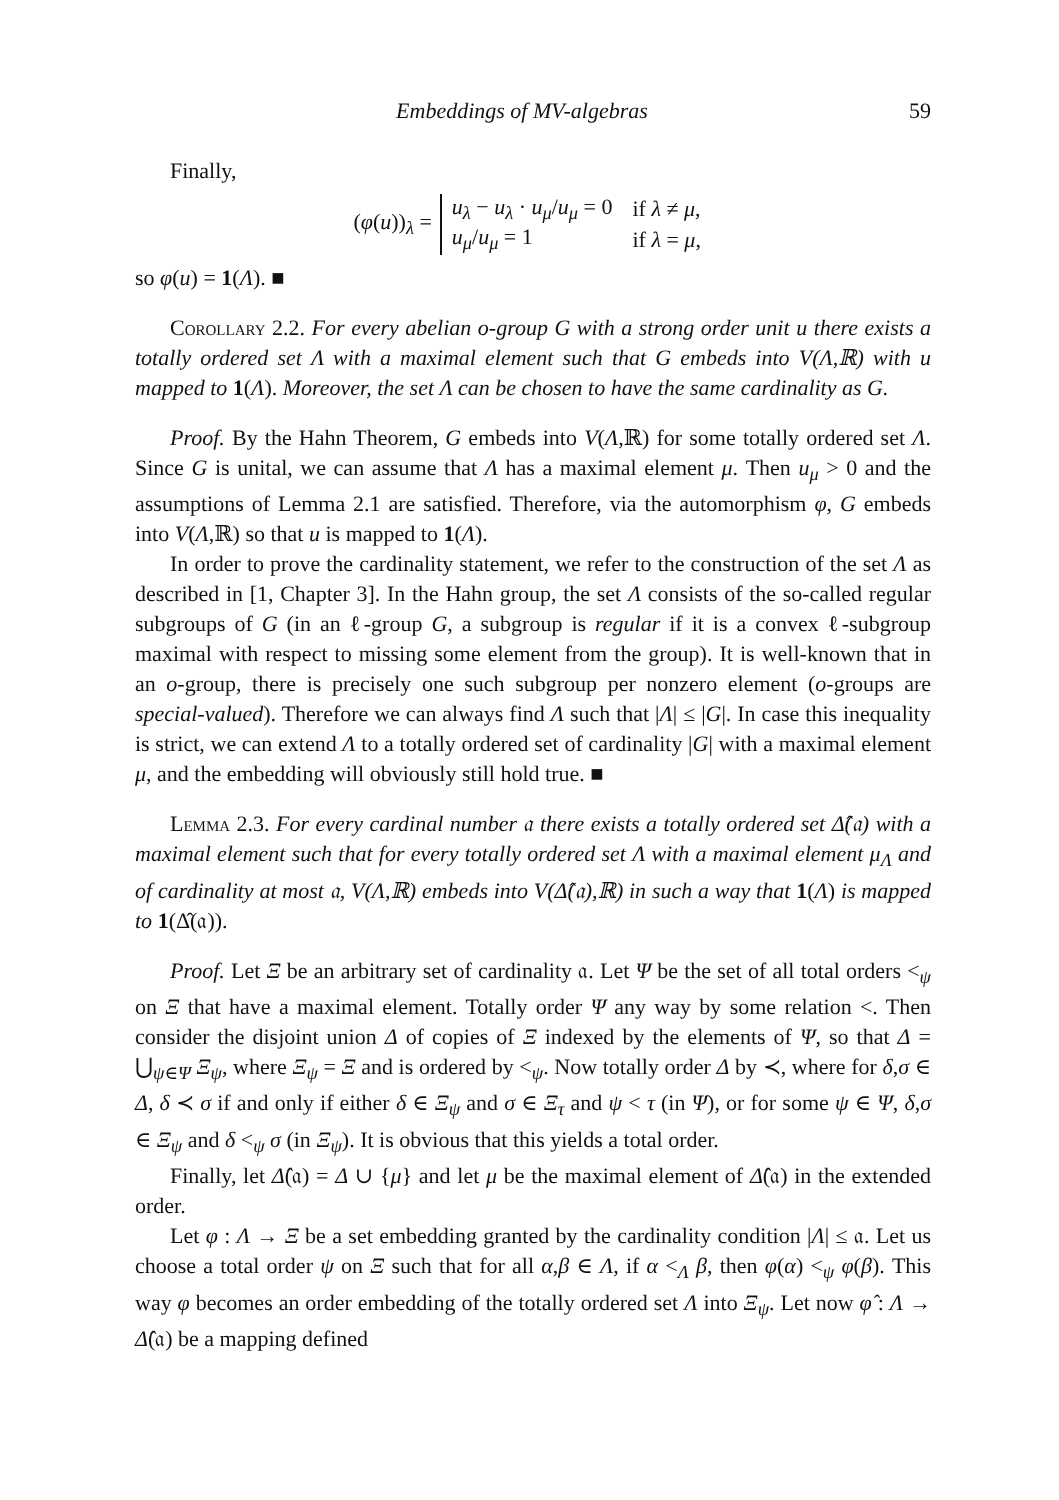Embeddings of MV-algebras 59
Finally,
(φ(u))<sub>λ</sub> =
| u<sub>λ</sub> − u<sub>λ</sub> · u<sub>μ</sub> / u<sub>μ</sub> = 0 | if λ ≠ μ , |
| u<sub>μ</sub> / u<sub>μ</sub> = 1 | if λ = μ , |
so φ(u) = 1(Λ). ■
Corollary 2.2. For every abelian o-group G with a strong order unit u there exists a totally ordered set Λ with a maximal element such that G embeds into V(Λ,ℝ) with u mapped to 1(Λ). Moreover, the set Λ can be chosen to have the same cardinality as G.
Proof. By the Hahn Theorem, G embeds into V(Λ,ℝ) for some totally ordered set Λ. Since G is unital, we can assume that Λ has a maximal element μ. Then u<sub>μ</sub> > 0 and the assumptions of Lemma 2.1 are satisfied. Therefore, via the automorphism φ, G embeds into V(Λ,ℝ) so that u is mapped to 1(Λ).
In order to prove the cardinality statement, we refer to the construction of the set Λ as described in [1, Chapter 3]. In the Hahn group, the set Λ consists of the so-called regular subgroups of G (in an ℓ-group G, a subgroup is regular if it is a convex ℓ-subgroup maximal with respect to missing some element from the group). It is well-known that in an o-group, there is precisely one such subgroup per nonzero element (o-groups are special-valued). Therefore we can always find Λ such that |Λ| ≤ |G|. In case this inequality is strict, we can extend Λ to a totally ordered set of cardinality |G| with a maximal element μ, and the embedding will obviously still hold true. ■
Lemma 2.3. For every cardinal number 𝔞 there exists a totally ordered set Δ̂(𝔞) with a maximal element such that for every totally ordered set Λ with a maximal element μ<sub>Λ</sub> and of cardinality at most 𝔞, V(Λ,ℝ) embeds into V(Δ̂(𝔞),ℝ) in such a way that 1(Λ) is mapped to 1(Δ̂(𝔞)).
Proof. Let Ξ be an arbitrary set of cardinality 𝔞. Let Ψ be the set of all total orders <<sub>ψ</sub> on Ξ that have a maximal element. Totally order Ψ any way by some relation <. Then consider the disjoint union Δ of copies of Ξ indexed by the elements of Ψ, so that Δ = ⋃<sub>ψ∈Ψ</sub> Ξ<sub>ψ</sub>, where Ξ<sub>ψ</sub> = Ξ and is ordered by <<sub>ψ</sub>. Now totally order Δ by ≺, where for δ,σ ∈ Δ, δ ≺ σ if and only if either δ ∈ Ξ<sub>ψ</sub> and σ ∈ Ξ<sub>τ</sub> and ψ < τ (in Ψ), or for some ψ ∈ Ψ, δ,σ ∈ Ξ<sub>ψ</sub> and δ <<sub>ψ</sub> σ (in Ξ<sub>ψ</sub>). It is obvious that this yields a total order.
Finally, let Δ̂(𝔞) = Δ ∪ {μ} and let μ be the maximal element of Δ̂(𝔞) in the extended order.
Let φ : Λ → Ξ be a set embedding granted by the cardinality condition |Λ| ≤ 𝔞. Let us choose a total order ψ on Ξ such that for all α,β ∈ Λ, if α <<sub>Λ</sub> β, then φ(α) <<sub>ψ</sub> φ(β). This way φ becomes an order embedding of the totally ordered set Λ into Ξ<sub>ψ</sub>. Let now φ̂ : Λ → Δ̂(𝔞) be a mapping defined